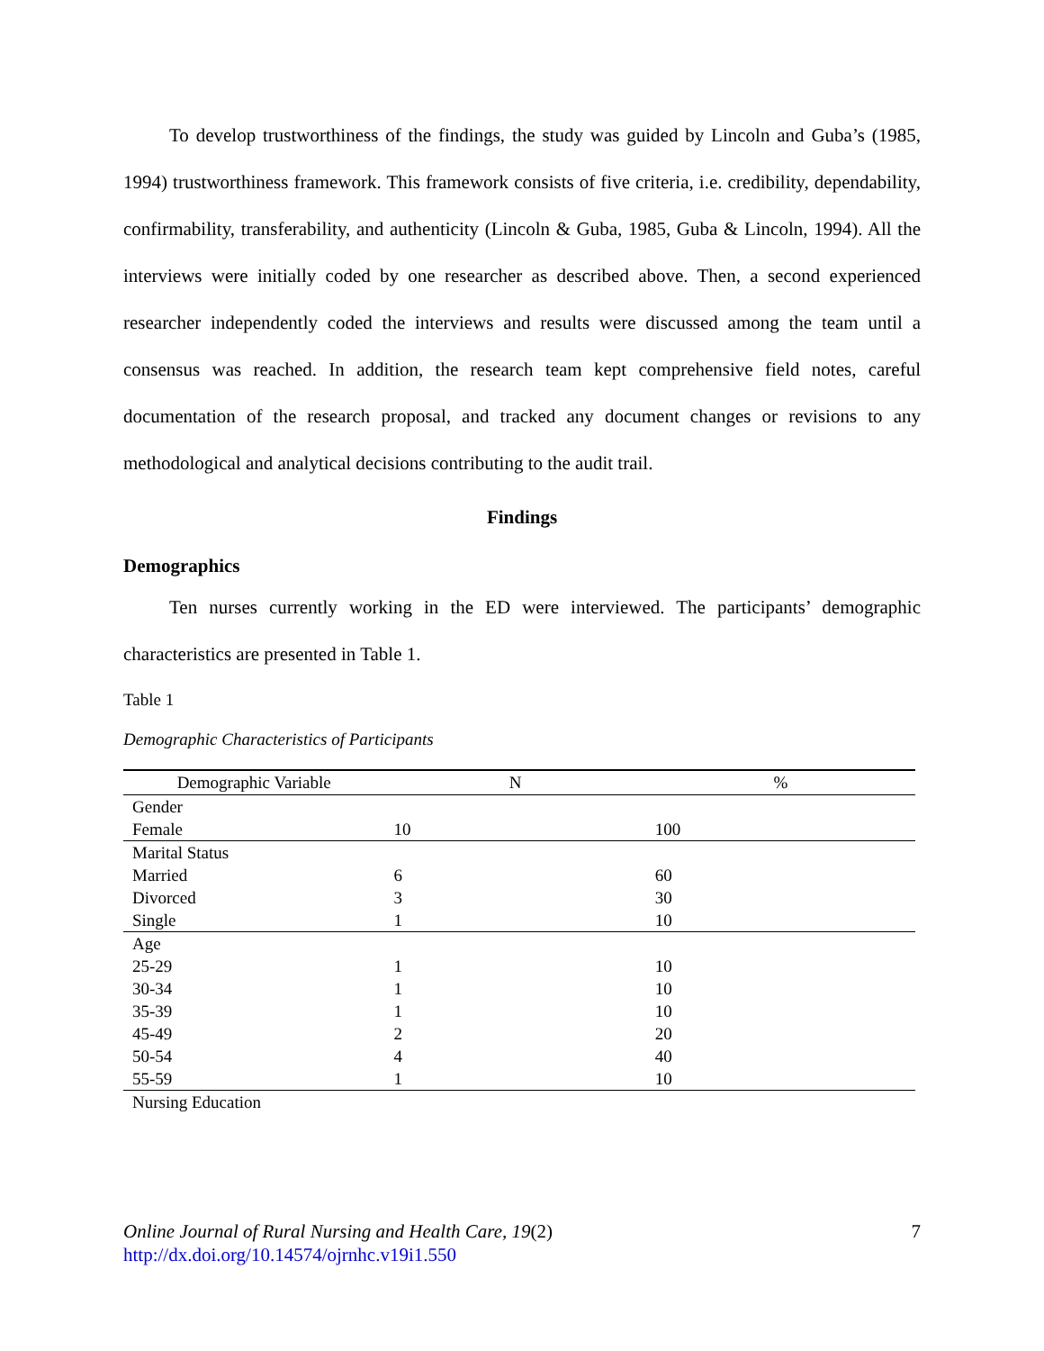To develop trustworthiness of the findings, the study was guided by Lincoln and Guba’s (1985, 1994) trustworthiness framework. This framework consists of five criteria, i.e. credibility, dependability, confirmability, transferability, and authenticity (Lincoln & Guba, 1985, Guba & Lincoln, 1994). All the interviews were initially coded by one researcher as described above. Then, a second experienced researcher independently coded the interviews and results were discussed among the team until a consensus was reached. In addition, the research team kept comprehensive field notes, careful documentation of the research proposal, and tracked any document changes or revisions to any methodological and analytical decisions contributing to the audit trail.
Findings
Demographics
Ten nurses currently working in the ED were interviewed. The participants’ demographic characteristics are presented in Table 1.
Table 1
Demographic Characteristics of Participants
| Demographic Variable | N | % |
| --- | --- | --- |
| Gender | | |
| Female | 10 | 100 |
| Marital Status | | |
| Married | 6 | 60 |
| Divorced | 3 | 30 |
| Single | 1 | 10 |
| Age | | |
| 25-29 | 1 | 10 |
| 30-34 | 1 | 10 |
| 35-39 | 1 | 10 |
| 45-49 | 2 | 20 |
| 50-54 | 4 | 40 |
| 55-59 | 1 | 10 |
| Nursing Education | | |
7 Online Journal of Rural Nursing and Health Care, 19(2)
http://dx.doi.org/10.14574/ojrnhc.v19i1.550